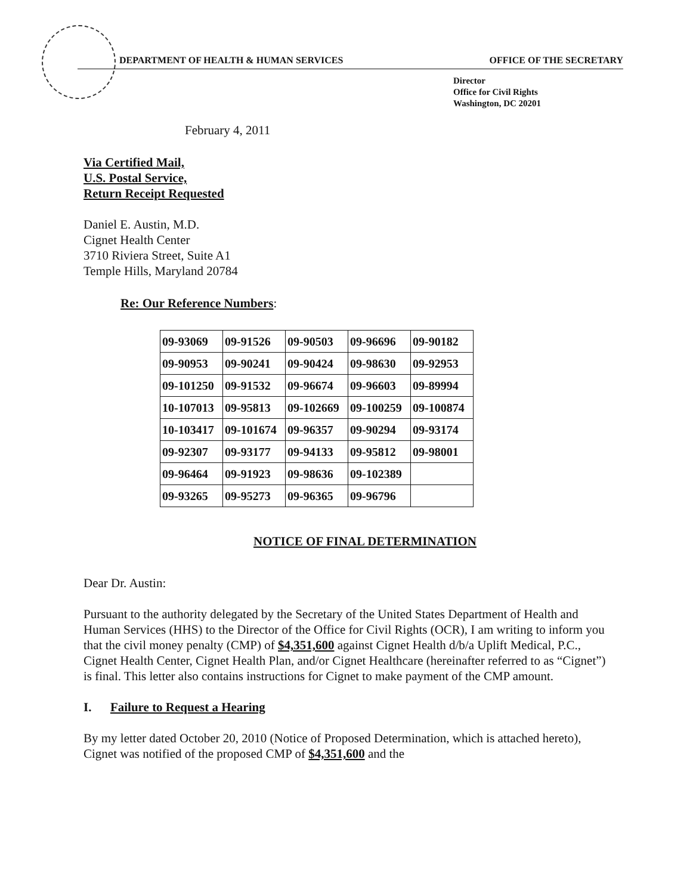DEPARTMENT OF HEALTH & HUMAN SERVICES OFFICE OF THE SECRETARY
Director
Office for Civil Rights
Washington, DC 20201
February 4, 2011
Via Certified Mail,
U.S. Postal Service,
Return Receipt Requested
Daniel E. Austin, M.D.
Cignet Health Center
3710 Riviera Street, Suite A1
Temple Hills, Maryland 20784
Re: Our Reference Numbers:
| 09-93069 | 09-91526 | 09-90503 | 09-96696 | 09-90182 |
| 09-90953 | 09-90241 | 09-90424 | 09-98630 | 09-92953 |
| 09-101250 | 09-91532 | 09-96674 | 09-96603 | 09-89994 |
| 10-107013 | 09-95813 | 09-102669 | 09-100259 | 09-100874 |
| 10-103417 | 09-101674 | 09-96357 | 09-90294 | 09-93174 |
| 09-92307 | 09-93177 | 09-94133 | 09-95812 | 09-98001 |
| 09-96464 | 09-91923 | 09-98636 | 09-102389 | |
| 09-93265 | 09-95273 | 09-96365 | 09-96796 | |
NOTICE OF FINAL DETERMINATION
Dear Dr. Austin:
Pursuant to the authority delegated by the Secretary of the United States Department of Health and Human Services (HHS) to the Director of the Office for Civil Rights (OCR), I am writing to inform you that the civil money penalty (CMP) of $4,351,600 against Cignet Health d/b/a Uplift Medical, P.C., Cignet Health Center, Cignet Health Plan, and/or Cignet Healthcare (hereinafter referred to as “Cignet”) is final. This letter also contains instructions for Cignet to make payment of the CMP amount.
I. Failure to Request a Hearing
By my letter dated October 20, 2010 (Notice of Proposed Determination, which is attached hereto), Cignet was notified of the proposed CMP of $4,351,600 and the